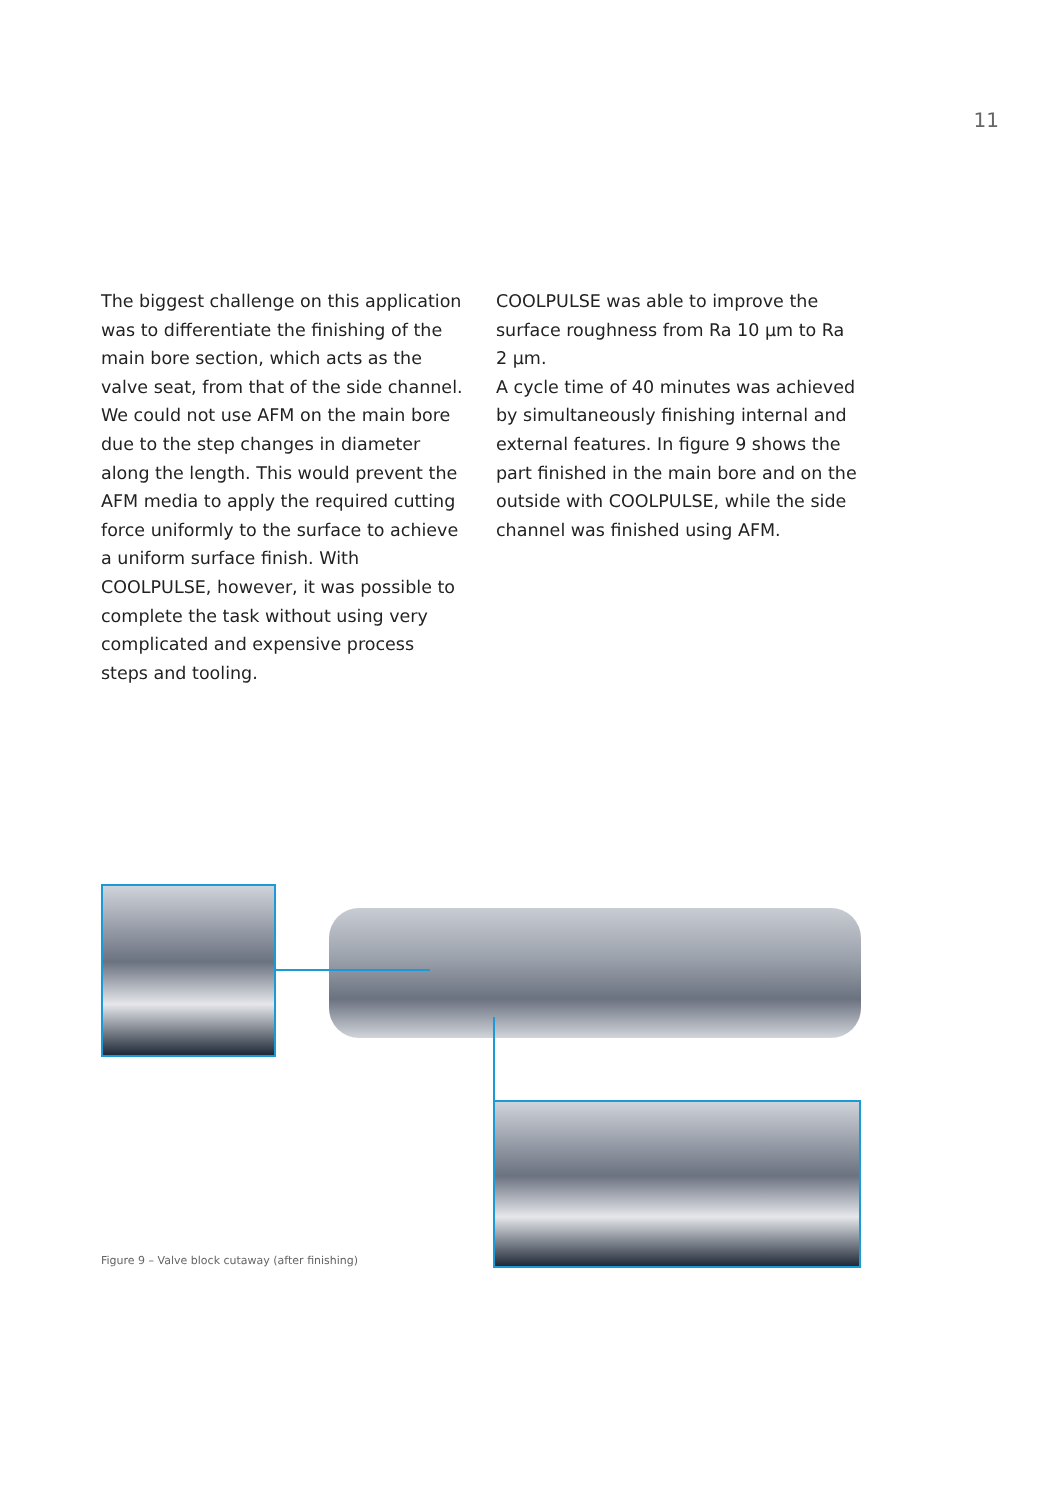11
The biggest challenge on this application was to differentiate the finishing of the main bore section, which acts as the valve seat, from that of the side channel. We could not use AFM on the main bore due to the step changes in diameter along the length. This would prevent the AFM media to apply the required cutting force uniformly to the surface to achieve a uniform surface finish. With COOLPULSE, however, it was possible to complete the task without using very complicated and expensive process steps and tooling.
COOLPULSE was able to improve the surface roughness from Ra 10 µm to Ra 2 µm.
A cycle time of 40 minutes was achieved by simultaneously finishing internal and external features. In figure 9 shows the part finished in the main bore and on the outside with COOLPULSE, while the side channel was finished using AFM.
Figure 9 – Valve block cutaway (after finishing)